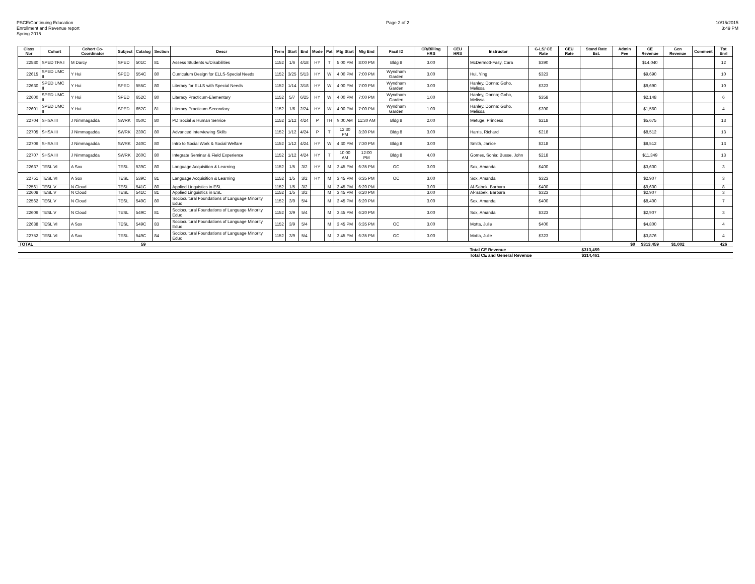PSCE/Continuing Education
Enrollment and Revenue report
Spring 2015
Page 2 of 2 10/15/2015
3:49 PM
| Class Nbr | Cohort | Cohort Co-Coordinator | Subject | Catalog | Section | Descr | Term | Start | End | Mode | Pat | Mtg Start | Mtg End | Facil ID | CR/Billing HRS | CEU HRS | Instructor | G-LS/ CE Rate | CEU Rate | Stand Rate Est. | Admin Fee | CE Revenue | Gen Revenue | Comment | Tot Enrl |
| --- | --- | --- | --- | --- | --- | --- | --- | --- | --- | --- | --- | --- | --- | --- | --- | --- | --- | --- | --- | --- | --- | --- | --- | --- | --- |
| 22580 | SPED TFA I | M Darcy | SPED | 501C | 81 | Assess Students w/Disabilities | 1152 | 1/6 | 4/18 | HY | T | 5:00 PM | 8:00 PM | Bldg 8 | 3.00 | | McDermott-Fasy, Cara | $390 | | | | $14,040 | | | 12 |
| 22615 | SPED UMC II | Y Hui | SPED | 554C | 80 | Curriculum Design for ELLS-Special Needs | 1152 | 3/25 | 5/13 | HY | W | 4:00 PM | 7:00 PM | Wyndham Garden | 3.00 | | Hui, Ying | $323 | | | | $9,690 | | | 10 |
| 22630 | SPED UMC II | Y Hui | SPED | 555C | 80 | Literacy for ELLS with Special Needs | 1152 | 1/14 | 3/18 | HY | W | 4:00 PM | 7:00 PM | Wyndham Garden | 3.00 | | Hanley, Donna; Goho, Melissa | $323 | | | | $9,690 | | | 10 |
| 22600 | SPED UMC II | Y Hui | SPED | 652C | 80 | Literacy Practicum-Elementary | 1152 | 5/7 | 6/25 | HY | W | 4:00 PM | 7:00 PM | Wyndham Garden | 1.00 | | Hanley, Donna; Goho, Melissa | $358 | | | | $2,148 | | | 6 |
| 22601 | SPED UMC II | Y Hui | SPED | 652C | 81 | Literacy Practicum-Secondary | 1152 | 1/6 | 2/24 | HY | W | 4:00 PM | 7:00 PM | Wyndham Garden | 1.00 | | Hanley, Donna; Goho, Melissa | $390 | | | | $1,560 | | | 4 |
| 22704 | SHSA III | J Nimmagadda | SWRK | 050C | 80 | PD Social & Human Service | 1152 | 1/12 | 4/24 | P | TH | 9:00 AM | 11:30 AM | Bldg 8 | 2.00 | | Metuge, Princess | $218 | | | | $5,675 | | | 13 |
| 22705 | SHSA III | J Nimmagadda | SWRK | 230C | 80 | Advanced Interviewing Skills | 1152 | 1/12 | 4/24 | P | T | 12:30 PM | 3:30 PM | Bldg 8 | 3.00 | | Harris, Richard | $218 | | | | $8,512 | | | 13 |
| 22706 | SHSA III | J Nimmagadda | SWRK | 240C | 80 | Intro to Social Work & Social Welfare | 1152 | 1/12 | 4/24 | HY | W | 4:30 PM | 7:30 PM | Bldg 8 | 3.00 | | Smith, Janice | $218 | | | | $8,512 | | | 13 |
| 22707 | SHSA III | J Nimmagadda | SWRK | 260C | 80 | Integrate Seminar & Field Experience | 1152 | 1/12 | 4/24 | HY | T | 10:00 AM | 12:00 PM | Bldg 8 | 4.00 | | Gomes, Sonia; Busse, John | $218 | | | | $11,349 | | | 13 |
| 22637 | TESL VI | A Sox | TESL | 539C | 80 | Language Acquisition & Learning | 1152 | 1/5 | 3/2 | HY | M | 3:45 PM | 6:35 PM | OC | 3.00 | | Sox, Amanda | $400 | | | | $3,600 | | | 3 |
| 22751 | TESL VI | A Sox | TESL | 539C | 81 | Language Acquisition & Learning | 1152 | 1/5 | 3/2 | HY | M | 3:45 PM | 6:35 PM | OC | 3.00 | | Sox, Amanda | $323 | | | | $2,907 | | | 3 |
| 22561 | TESL V | N Cloud | TESL | 541C | 80 | Applied Linguistics in ESL | 1152 | 1/5 | 3/2 | | M | 3:45 PM | 6:20 PM | | 3.00 | | Al-Sabek, Barbara | $400 | | | | $9,600 | | | 8 |
| 22608 | TESL V | N Cloud | TESL | 541C | 81 | Applied Linguistics in ESL | 1152 | 1/5 | 3/2 | | M | 3:45 PM | 6:20 PM | | 3.00 | | Al-Sabek, Barbara | $323 | | | | $2,907 | | | 3 |
| 22562 | TESL V | N Cloud | TESL | 549C | 80 | Sociocultural Foundations of Language Minority Educ | 1152 | 3/9 | 5/4 | | M | 3:45 PM | 6:20 PM | | 3.00 | | Sox, Amanda | $400 | | | | $8,400 | | | 7 |
| 22606 | TESL V | N Cloud | TESL | 549C | 81 | Sociocultural Foundations of Language Minority Educ | 1152 | 3/9 | 5/4 | | M | 3:45 PM | 6:20 PM | | 3.00 | | Sox, Amanda | $323 | | | | $2,907 | | | 3 |
| 22638 | TESL VI | A Sox | TESL | 549C | 83 | Sociocultural Foundations of Language Minority Educ | 1152 | 3/9 | 5/4 | | M | 3:45 PM | 6:35 PM | OC | 3.00 | | Motta, Julie | $400 | | | | $4,800 | | | 4 |
| 22752 | TESL VI | A Sox | TESL | 549C | 84 | Sociocultural Foundations of Language Minority Educ | 1152 | 3/9 | 5/4 | | M | 3:45 PM | 6:35 PM | OC | 3.00 | | Motta, Julie | $323 | | | | $3,876 | | | 4 |
| TOTAL | | | | 59 | | | | | | | | | | | | | | | | | $0 | $313,459 | $1,002 | | 426 |
| | | | | | | | | | | | | | | | | | Total CE Revenue | | | $313,459 | | | | | |
| | | | | | | | | | | | | | | | | | Total CE and General Revenue | | | $314,461 | | | | | |